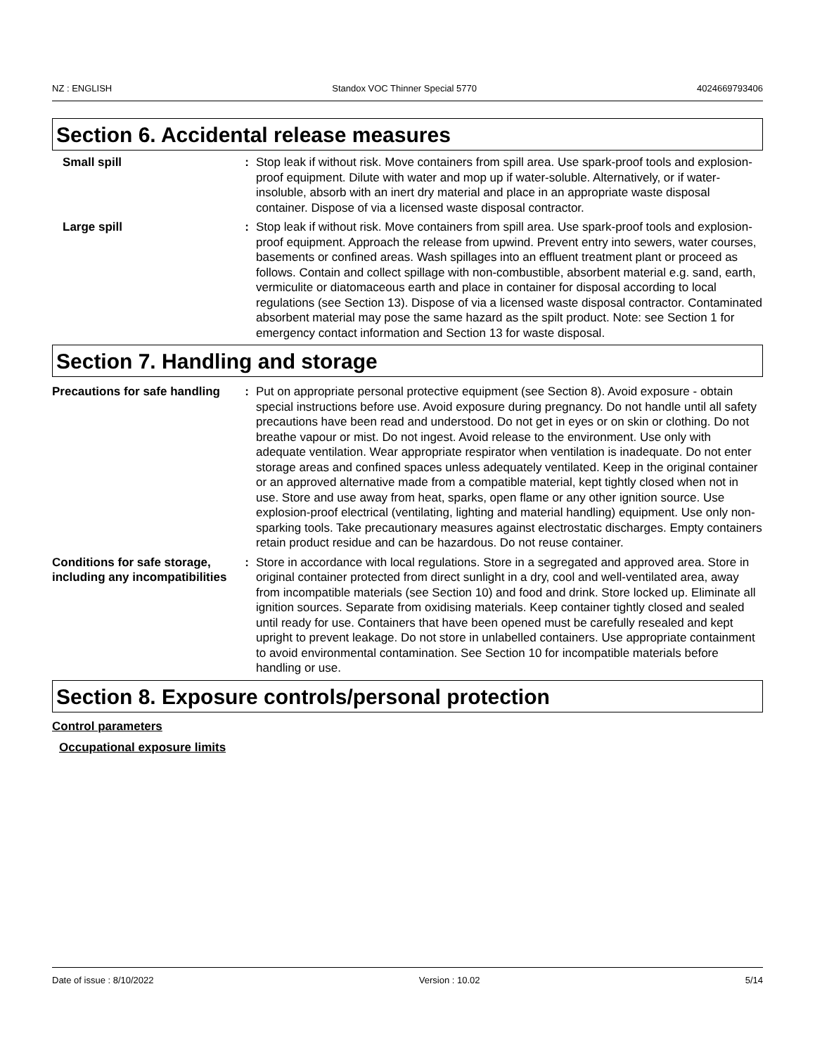NZ : ENGLISH Standox VOC Thinner Special 5770 4024669793406
Section 6. Accidental release measures
Small spill : Stop leak if without risk. Move containers from spill area. Use spark-proof tools and explosion-proof equipment. Dilute with water and mop up if water-soluble. Alternatively, or if water-insoluble, absorb with an inert dry material and place in an appropriate waste disposal container. Dispose of via a licensed waste disposal contractor.
Large spill : Stop leak if without risk. Move containers from spill area. Use spark-proof tools and explosion-proof equipment. Approach the release from upwind. Prevent entry into sewers, water courses, basements or confined areas. Wash spillages into an effluent treatment plant or proceed as follows. Contain and collect spillage with non-combustible, absorbent material e.g. sand, earth, vermiculite or diatomaceous earth and place in container for disposal according to local regulations (see Section 13). Dispose of via a licensed waste disposal contractor. Contaminated absorbent material may pose the same hazard as the spilt product. Note: see Section 1 for emergency contact information and Section 13 for waste disposal.
Section 7. Handling and storage
Precautions for safe handling
: Put on appropriate personal protective equipment (see Section 8). Avoid exposure - obtain special instructions before use. Avoid exposure during pregnancy. Do not handle until all safety precautions have been read and understood. Do not get in eyes or on skin or clothing. Do not breathe vapour or mist. Do not ingest. Avoid release to the environment. Use only with adequate ventilation. Wear appropriate respirator when ventilation is inadequate. Do not enter storage areas and confined spaces unless adequately ventilated. Keep in the original container or an approved alternative made from a compatible material, kept tightly closed when not in use. Store and use away from heat, sparks, open flame or any other ignition source. Use explosion-proof electrical (ventilating, lighting and material handling) equipment. Use only non-sparking tools. Take precautionary measures against electrostatic discharges. Empty containers retain product residue and can be hazardous. Do not reuse container.
Conditions for safe storage, including any incompatibilities
: Store in accordance with local regulations. Store in a segregated and approved area. Store in original container protected from direct sunlight in a dry, cool and well-ventilated area, away from incompatible materials (see Section 10) and food and drink. Store locked up. Eliminate all ignition sources. Separate from oxidising materials. Keep container tightly closed and sealed until ready for use. Containers that have been opened must be carefully resealed and kept upright to prevent leakage. Do not store in unlabelled containers. Use appropriate containment to avoid environmental contamination. See Section 10 for incompatible materials before handling or use.
Section 8. Exposure controls/personal protection
Control parameters
Occupational exposure limits
Date of issue : 8/10/2022 Version : 10.02 5/14